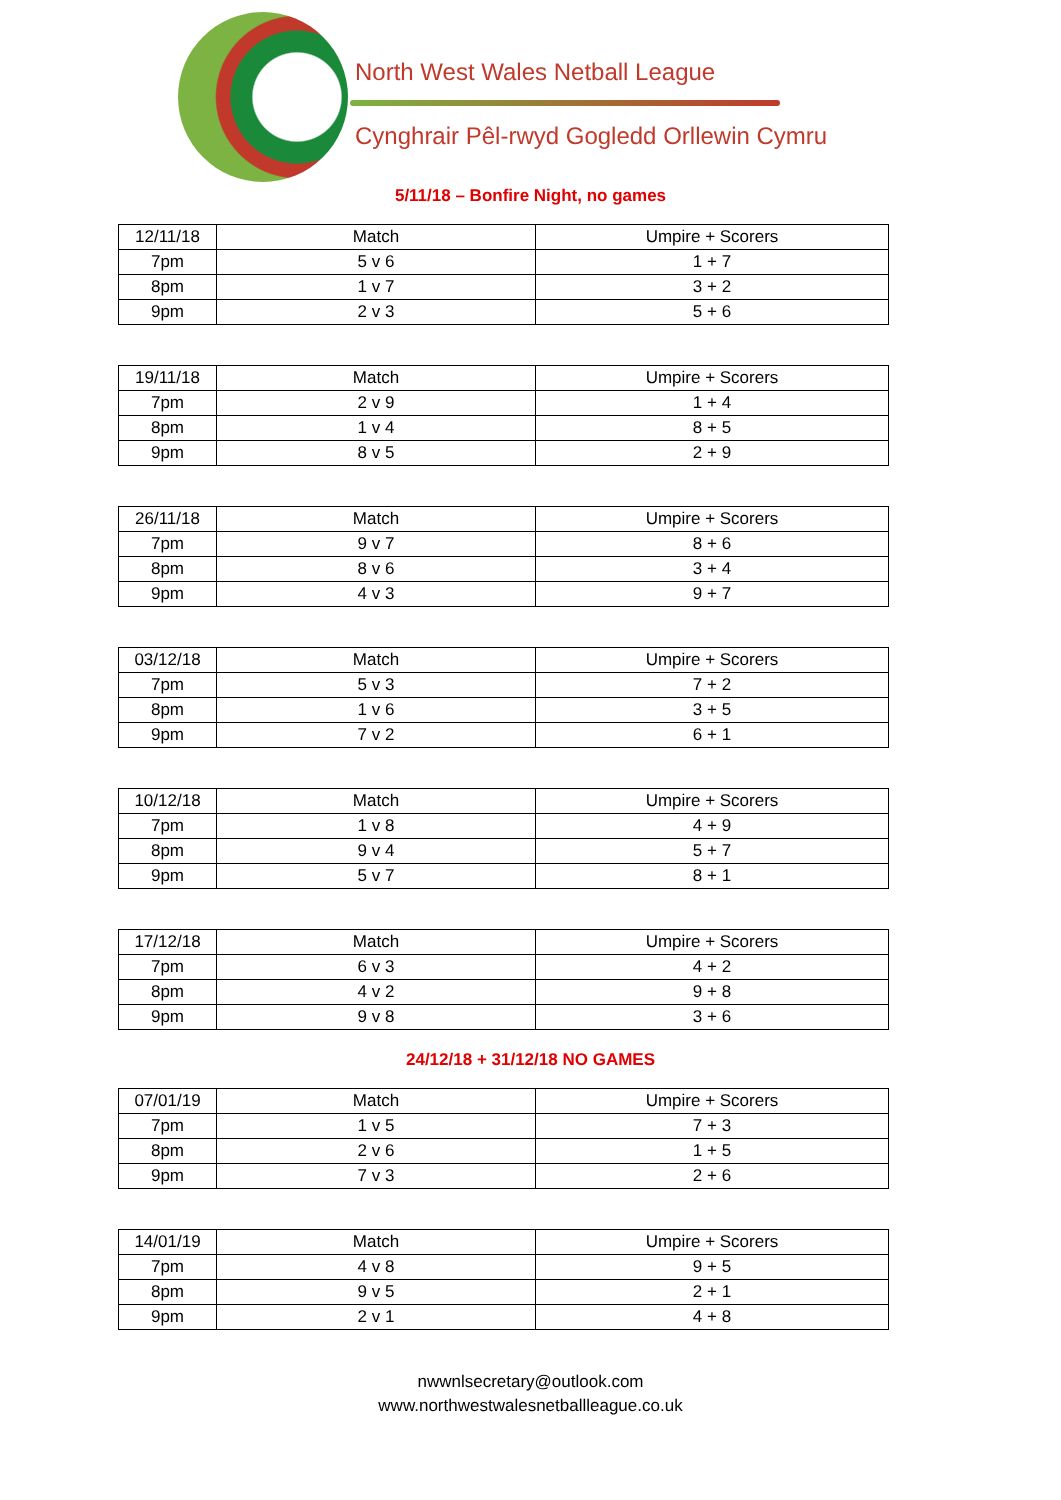North West Wales Netball League
Cynghrair Pêl-rwyd Gogledd Orllewin Cymru
5/11/18 – Bonfire Night, no games
| 12/11/18 | Match | Umpire + Scorers |
| --- | --- | --- |
| 7pm | 5 v 6 | 1 + 7 |
| 8pm | 1 v 7 | 3 + 2 |
| 9pm | 2 v 3 | 5 + 6 |
| 19/11/18 | Match | Umpire + Scorers |
| --- | --- | --- |
| 7pm | 2 v 9 | 1 + 4 |
| 8pm | 1 v 4 | 8 + 5 |
| 9pm | 8 v 5 | 2 + 9 |
| 26/11/18 | Match | Umpire + Scorers |
| --- | --- | --- |
| 7pm | 9 v 7 | 8 + 6 |
| 8pm | 8 v 6 | 3 + 4 |
| 9pm | 4 v 3 | 9 + 7 |
| 03/12/18 | Match | Umpire + Scorers |
| --- | --- | --- |
| 7pm | 5 v 3 | 7 + 2 |
| 8pm | 1 v 6 | 3 + 5 |
| 9pm | 7 v 2 | 6 + 1 |
| 10/12/18 | Match | Umpire + Scorers |
| --- | --- | --- |
| 7pm | 1 v 8 | 4 + 9 |
| 8pm | 9 v 4 | 5 + 7 |
| 9pm | 5 v 7 | 8 + 1 |
| 17/12/18 | Match | Umpire + Scorers |
| --- | --- | --- |
| 7pm | 6 v 3 | 4 + 2 |
| 8pm | 4 v 2 | 9 + 8 |
| 9pm | 9 v 8 | 3 + 6 |
24/12/18 + 31/12/18 NO GAMES
| 07/01/19 | Match | Umpire + Scorers |
| --- | --- | --- |
| 7pm | 1 v 5 | 7 + 3 |
| 8pm | 2 v 6 | 1 + 5 |
| 9pm | 7 v 3 | 2 + 6 |
| 14/01/19 | Match | Umpire + Scorers |
| --- | --- | --- |
| 7pm | 4 v 8 | 9 + 5 |
| 8pm | 9 v 5 | 2 + 1 |
| 9pm | 2 v 1 | 4 + 8 |
nwwnlsecretary@outlook.com
www.northwestwalesnetballleague.co.uk